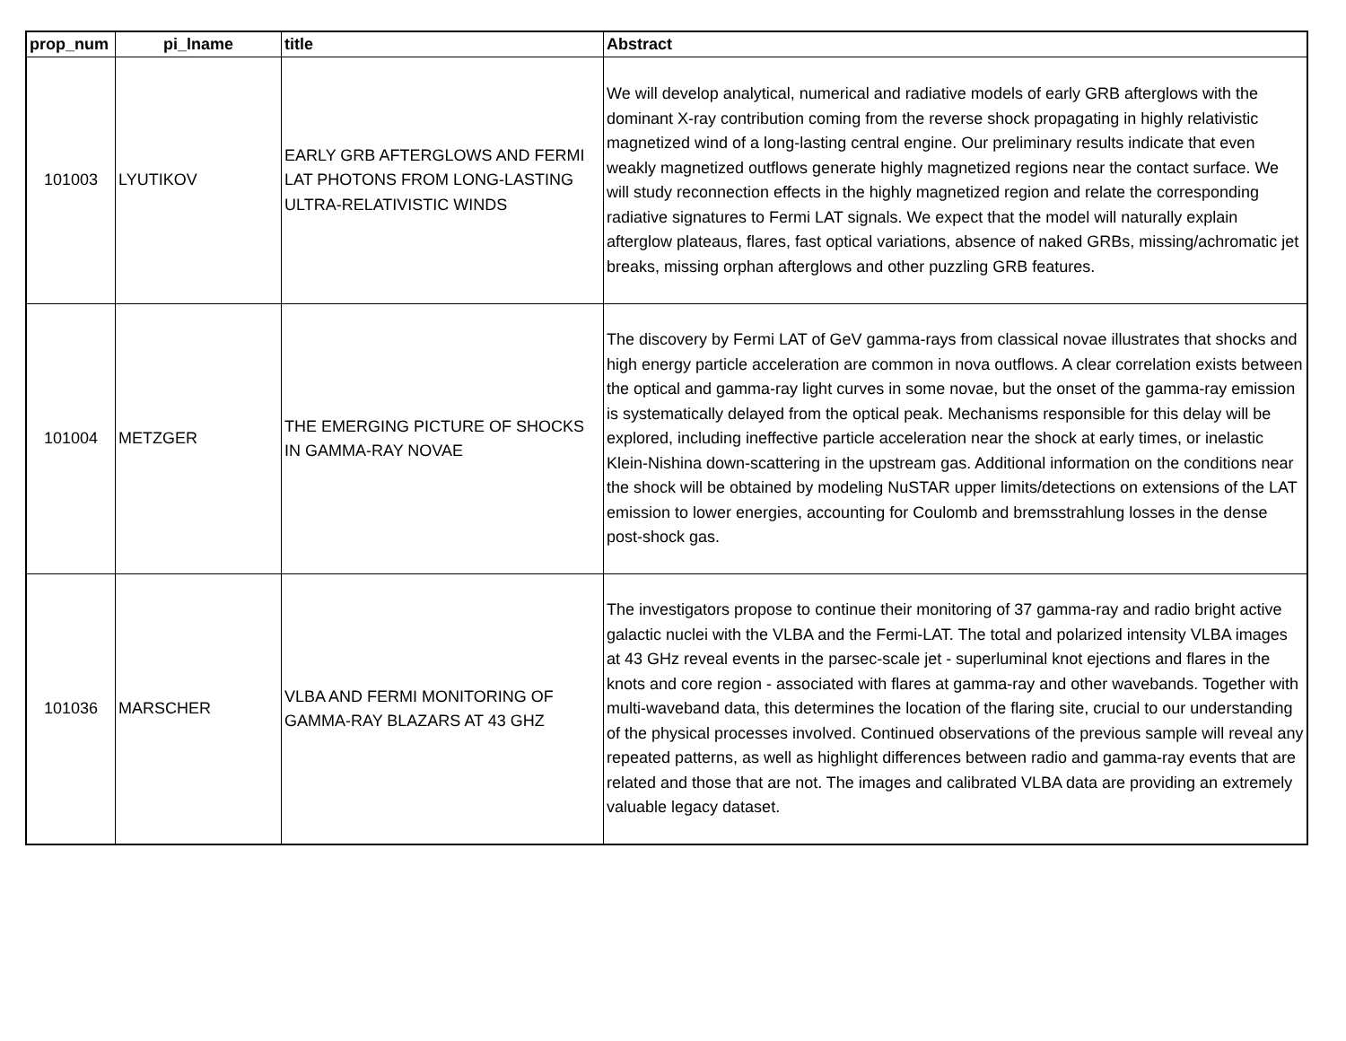| prop_num | pi_lname | title | Abstract |
| --- | --- | --- | --- |
| 101003 | LYUTIKOV | EARLY GRB AFTERGLOWS AND FERMI LAT PHOTONS FROM LONG-LASTING ULTRA-RELATIVISTIC WINDS | We will develop analytical, numerical and radiative models of early GRB afterglows with the dominant X-ray contribution coming from the reverse shock propagating in highly relativistic magnetized wind of a long-lasting central engine. Our preliminary results indicate that even weakly magnetized outflows generate highly magnetized regions near the contact surface. We will study reconnection effects in the highly magnetized region and relate the corresponding radiative signatures to Fermi LAT signals. We expect that the model will naturally explain afterglow plateaus, flares, fast optical variations, absence of naked GRBs, missing/achromatic jet breaks, missing orphan afterglows and other puzzling GRB features. |
| 101004 | METZGER | THE EMERGING PICTURE OF SHOCKS IN GAMMA-RAY NOVAE | The discovery by Fermi LAT of GeV gamma-rays from classical novae illustrates that shocks and high energy particle acceleration are common in nova outflows. A clear correlation exists between the optical and gamma-ray light curves in some novae, but the onset of the gamma-ray emission is systematically delayed from the optical peak. Mechanisms responsible for this delay will be explored, including ineffective particle acceleration near the shock at early times, or inelastic Klein-Nishina down-scattering in the upstream gas. Additional information on the conditions near the shock will be obtained by modeling NuSTAR upper limits/detections on extensions of the LAT emission to lower energies, accounting for Coulomb and bremsstrahlung losses in the dense post-shock gas. |
| 101036 | MARSCHER | VLBA AND FERMI MONITORING OF GAMMA-RAY BLAZARS AT 43 GHZ | The investigators propose to continue their monitoring of 37 gamma-ray and radio bright active galactic nuclei with the VLBA and the Fermi-LAT. The total and polarized intensity VLBA images at 43 GHz reveal events in the parsec-scale jet - superluminal knot ejections and flares in the knots and core region - associated with flares at gamma-ray and other wavebands. Together with multi-waveband data, this determines the location of the flaring site, crucial to our understanding of the physical processes involved. Continued observations of the previous sample will reveal any repeated patterns, as well as highlight differences between radio and gamma-ray events that are related and those that are not. The images and calibrated VLBA data are providing an extremely valuable legacy dataset. |